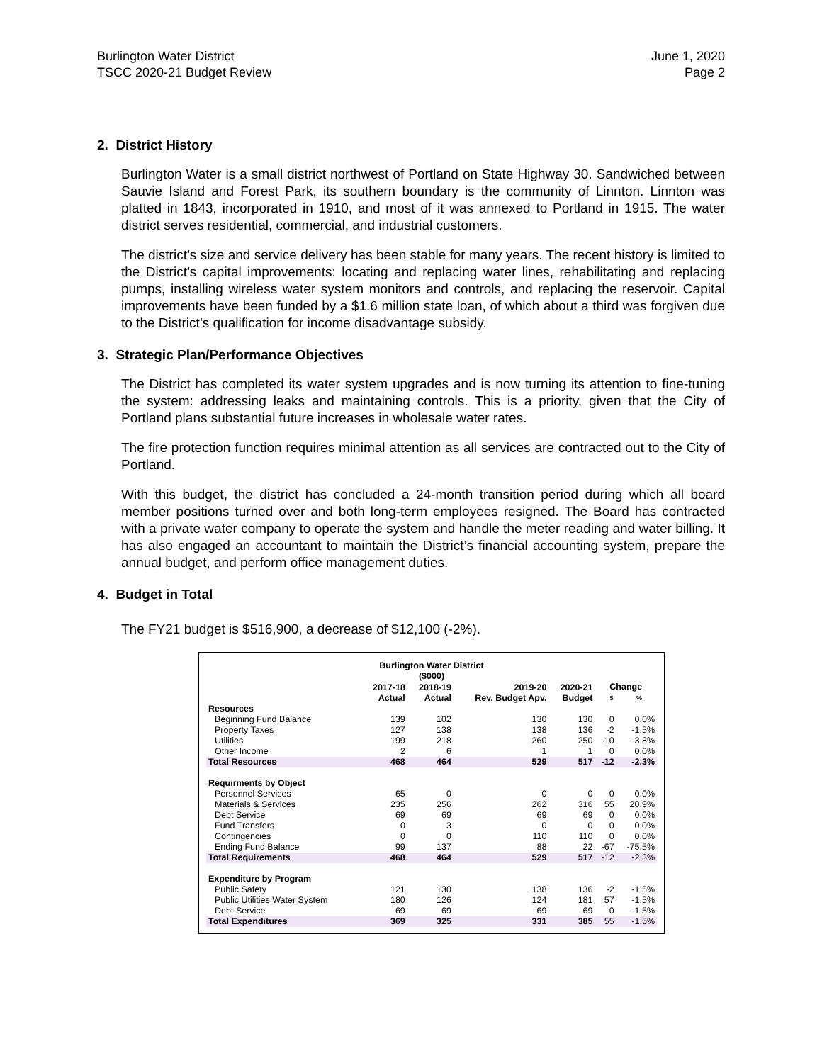Burlington Water District
TSCC 2020-21 Budget Review
June 1, 2020
Page 2
2. District History
Burlington Water is a small district northwest of Portland on State Highway 30. Sandwiched between Sauvie Island and Forest Park, its southern boundary is the community of Linnton. Linnton was platted in 1843, incorporated in 1910, and most of it was annexed to Portland in 1915. The water district serves residential, commercial, and industrial customers.
The district’s size and service delivery has been stable for many years. The recent history is limited to the District’s capital improvements: locating and replacing water lines, rehabilitating and replacing pumps, installing wireless water system monitors and controls, and replacing the reservoir. Capital improvements have been funded by a $1.6 million state loan, of which about a third was forgiven due to the District’s qualification for income disadvantage subsidy.
3. Strategic Plan/Performance Objectives
The District has completed its water system upgrades and is now turning its attention to fine-tuning the system: addressing leaks and maintaining controls. This is a priority, given that the City of Portland plans substantial future increases in wholesale water rates.
The fire protection function requires minimal attention as all services are contracted out to the City of Portland.
With this budget, the district has concluded a 24-month transition period during which all board member positions turned over and both long-term employees resigned. The Board has contracted with a private water company to operate the system and handle the meter reading and water billing. It has also engaged an accountant to maintain the District’s financial accounting system, prepare the annual budget, and perform office management duties.
4. Budget in Total
The FY21 budget is $516,900, a decrease of $12,100 (-2%).
| Burlington Water District ($000) | | | | | | |
| --- | --- | --- | --- | --- | --- | --- |
| | 2017-18 Actual | 2018-19 Actual | 2019-20 Rev. Budget Apv. | 2020-21 Budget | Change $ % | |
| Resources | | | | | | |
| Beginning Fund Balance | 139 | 102 | 130 | 130 | 0 | 0.0% |
| Property Taxes | 127 | 138 | 138 | 136 | -2 | -1.5% |
| Utilities | 199 | 218 | 260 | 250 | -10 | -3.8% |
| Other Income | 2 | 6 | 1 | 1 | 0 | 0.0% |
| Total Resources | 468 | 464 | 529 | 517 | -12 | -2.3% |
| Requirments by Object | | | | | | |
| Personnel Services | 65 | 0 | 0 | 0 | 0 | 0.0% |
| Materials & Services | 235 | 256 | 262 | 316 | 55 | 20.9% |
| Debt Service | 69 | 69 | 69 | 69 | 0 | 0.0% |
| Fund Transfers | 0 | 3 | 0 | 0 | 0 | 0.0% |
| Contingencies | 0 | 0 | 110 | 110 | 0 | 0.0% |
| Ending Fund Balance | 99 | 137 | 88 | 22 | -67 | -75.5% |
| Total Requirements | 468 | 464 | 529 | 517 | -12 | -2.3% |
| Expenditure by Program | | | | | | |
| Public Safety | 121 | 130 | 138 | 136 | -2 | -1.5% |
| Public Utilities Water System | 180 | 126 | 124 | 181 | 57 | -1.5% |
| Debt Service | 69 | 69 | 69 | 69 | 0 | -1.5% |
| Total Expenditures | 369 | 325 | 331 | 385 | 55 | -1.5% |